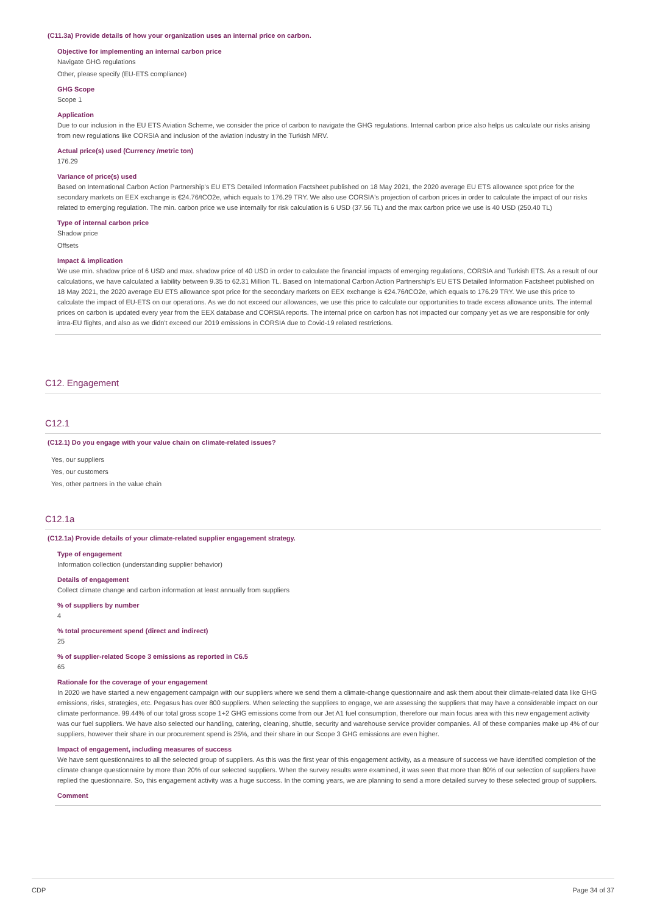(C11.3a) Provide details of how your organization uses an internal price on carbon.
Objective for implementing an internal carbon price
Navigate GHG regulations
Other, please specify (EU-ETS compliance)
GHG Scope
Scope 1
Application
Due to our inclusion in the EU ETS Aviation Scheme, we consider the price of carbon to navigate the GHG regulations. Internal carbon price also helps us calculate our risks arising from new regulations like CORSIA and inclusion of the aviation industry in the Turkish MRV.
Actual price(s) used (Currency /metric ton)
176.29
Variance of price(s) used
Based on International Carbon Action Partnership's EU ETS Detailed Information Factsheet published on 18 May 2021, the 2020 average EU ETS allowance spot price for the secondary markets on EEX exchange is €24.76/tCO2e, which equals to 176.29 TRY. We also use CORSIA's projection of carbon prices in order to calculate the impact of our risks related to emerging regulation. The min. carbon price we use internally for risk calculation is 6 USD (37.56 TL) and the max carbon price we use is 40 USD (250.40 TL)
Type of internal carbon price
Shadow price
Offsets
Impact & implication
We use min. shadow price of 6 USD and max. shadow price of 40 USD in order to calculate the financial impacts of emerging regulations, CORSIA and Turkish ETS. As a result of our calculations, we have calculated a liability between 9.35 to 62.31 Million TL. Based on International Carbon Action Partnership's EU ETS Detailed Information Factsheet published on 18 May 2021, the 2020 average EU ETS allowance spot price for the secondary markets on EEX exchange is €24.76/tCO2e, which equals to 176.29 TRY. We use this price to calculate the impact of EU-ETS on our operations. As we do not exceed our allowances, we use this price to calculate our opportunities to trade excess allowance units. The internal prices on carbon is updated every year from the EEX database and CORSIA reports. The internal price on carbon has not impacted our company yet as we are responsible for only intra-EU flights, and also as we didn't exceed our 2019 emissions in CORSIA due to Covid-19 related restrictions.
C12. Engagement
C12.1
(C12.1) Do you engage with your value chain on climate-related issues?
Yes, our suppliers
Yes, our customers
Yes, other partners in the value chain
C12.1a
(C12.1a) Provide details of your climate-related supplier engagement strategy.
Type of engagement
Information collection (understanding supplier behavior)
Details of engagement
Collect climate change and carbon information at least annually from suppliers
% of suppliers by number
4
% total procurement spend (direct and indirect)
25
% of supplier-related Scope 3 emissions as reported in C6.5
65
Rationale for the coverage of your engagement
In 2020 we have started a new engagement campaign with our suppliers where we send them a climate-change questionnaire and ask them about their climate-related data like GHG emissions, risks, strategies, etc. Pegasus has over 800 suppliers. When selecting the suppliers to engage, we are assessing the suppliers that may have a considerable impact on our climate performance. 99.44% of our total gross scope 1+2 GHG emissions come from our Jet A1 fuel consumption, therefore our main focus area with this new engagement activity was our fuel suppliers. We have also selected our handling, catering, cleaning, shuttle, security and warehouse service provider companies. All of these companies make up 4% of our suppliers, however their share in our procurement spend is 25%, and their share in our Scope 3 GHG emissions are even higher.
Impact of engagement, including measures of success
We have sent questionnaires to all the selected group of suppliers. As this was the first year of this engagement activity, as a measure of success we have identified completion of the climate change questionnaire by more than 20% of our selected suppliers. When the survey results were examined, it was seen that more than 80% of our selection of suppliers have replied the questionnaire. So, this engagement activity was a huge success. In the coming years, we are planning to send a more detailed survey to these selected group of suppliers.
Comment
CDP Page 34 of 37